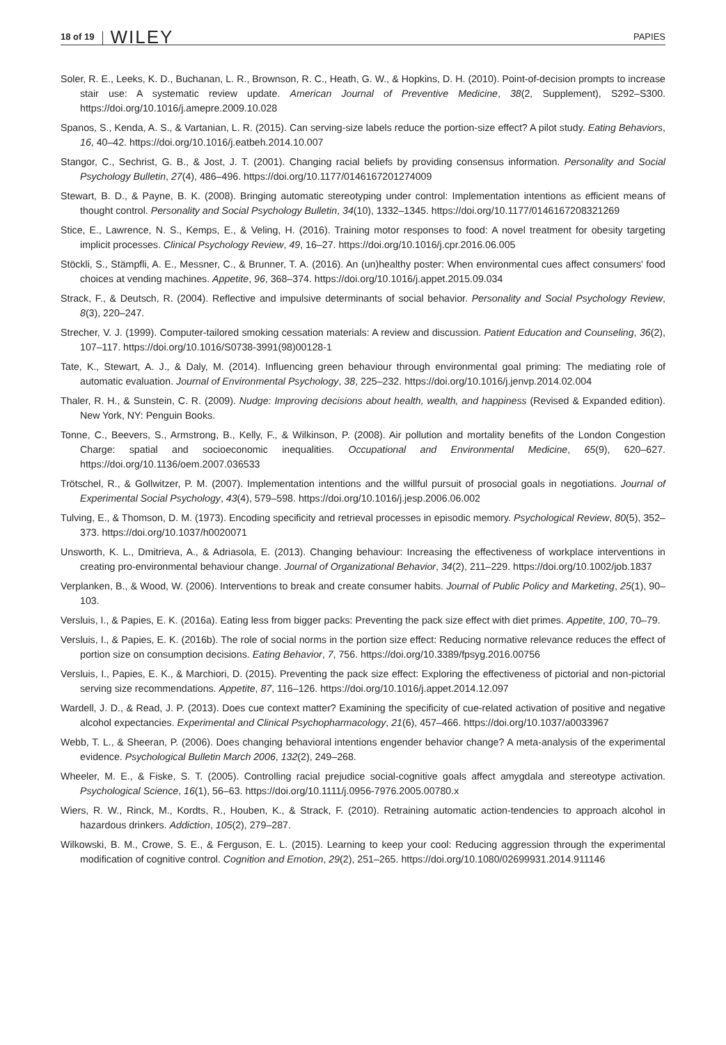18 of 19 WILEY PAPIES
Soler, R. E., Leeks, K. D., Buchanan, L. R., Brownson, R. C., Heath, G. W., & Hopkins, D. H. (2010). Point-of-decision prompts to increase stair use: A systematic review update. American Journal of Preventive Medicine, 38(2, Supplement), S292–S300. https://doi.org/10.1016/j.amepre.2009.10.028
Spanos, S., Kenda, A. S., & Vartanian, L. R. (2015). Can serving-size labels reduce the portion-size effect? A pilot study. Eating Behaviors, 16, 40–42. https://doi.org/10.1016/j.eatbeh.2014.10.007
Stangor, C., Sechrist, G. B., & Jost, J. T. (2001). Changing racial beliefs by providing consensus information. Personality and Social Psychology Bulletin, 27(4), 486–496. https://doi.org/10.1177/0146167201274009
Stewart, B. D., & Payne, B. K. (2008). Bringing automatic stereotyping under control: Implementation intentions as efficient means of thought control. Personality and Social Psychology Bulletin, 34(10), 1332–1345. https://doi.org/10.1177/0146167208321269
Stice, E., Lawrence, N. S., Kemps, E., & Veling, H. (2016). Training motor responses to food: A novel treatment for obesity targeting implicit processes. Clinical Psychology Review, 49, 16–27. https://doi.org/10.1016/j.cpr.2016.06.005
Stöckli, S., Stämpfli, A. E., Messner, C., & Brunner, T. A. (2016). An (un)healthy poster: When environmental cues affect consumers' food choices at vending machines. Appetite, 96, 368–374. https://doi.org/10.1016/j.appet.2015.09.034
Strack, F., & Deutsch, R. (2004). Reflective and impulsive determinants of social behavior. Personality and Social Psychology Review, 8(3), 220–247.
Strecher, V. J. (1999). Computer-tailored smoking cessation materials: A review and discussion. Patient Education and Counseling, 36(2), 107–117. https://doi.org/10.1016/S0738-3991(98)00128-1
Tate, K., Stewart, A. J., & Daly, M. (2014). Influencing green behaviour through environmental goal priming: The mediating role of automatic evaluation. Journal of Environmental Psychology, 38, 225–232. https://doi.org/10.1016/j.jenvp.2014.02.004
Thaler, R. H., & Sunstein, C. R. (2009). Nudge: Improving decisions about health, wealth, and happiness (Revised & Expanded edition). New York, NY: Penguin Books.
Tonne, C., Beevers, S., Armstrong, B., Kelly, F., & Wilkinson, P. (2008). Air pollution and mortality benefits of the London Congestion Charge: spatial and socioeconomic inequalities. Occupational and Environmental Medicine, 65(9), 620–627. https://doi.org/10.1136/oem.2007.036533
Trötschel, R., & Gollwitzer, P. M. (2007). Implementation intentions and the willful pursuit of prosocial goals in negotiations. Journal of Experimental Social Psychology, 43(4), 579–598. https://doi.org/10.1016/j.jesp.2006.06.002
Tulving, E., & Thomson, D. M. (1973). Encoding specificity and retrieval processes in episodic memory. Psychological Review, 80(5), 352–373. https://doi.org/10.1037/h0020071
Unsworth, K. L., Dmitrieva, A., & Adriasola, E. (2013). Changing behaviour: Increasing the effectiveness of workplace interventions in creating pro-environmental behaviour change. Journal of Organizational Behavior, 34(2), 211–229. https://doi.org/10.1002/job.1837
Verplanken, B., & Wood, W. (2006). Interventions to break and create consumer habits. Journal of Public Policy and Marketing, 25(1), 90–103.
Versluis, I., & Papies, E. K. (2016a). Eating less from bigger packs: Preventing the pack size effect with diet primes. Appetite, 100, 70–79.
Versluis, I., & Papies, E. K. (2016b). The role of social norms in the portion size effect: Reducing normative relevance reduces the effect of portion size on consumption decisions. Eating Behavior, 7, 756. https://doi.org/10.3389/fpsyg.2016.00756
Versluis, I., Papies, E. K., & Marchiori, D. (2015). Preventing the pack size effect: Exploring the effectiveness of pictorial and non-pictorial serving size recommendations. Appetite, 87, 116–126. https://doi.org/10.1016/j.appet.2014.12.097
Wardell, J. D., & Read, J. P. (2013). Does cue context matter? Examining the specificity of cue-related activation of positive and negative alcohol expectancies. Experimental and Clinical Psychopharmacology, 21(6), 457–466. https://doi.org/10.1037/a0033967
Webb, T. L., & Sheeran, P. (2006). Does changing behavioral intentions engender behavior change? A meta-analysis of the experimental evidence. Psychological Bulletin March 2006, 132(2), 249–268.
Wheeler, M. E., & Fiske, S. T. (2005). Controlling racial prejudice social-cognitive goals affect amygdala and stereotype activation. Psychological Science, 16(1), 56–63. https://doi.org/10.1111/j.0956-7976.2005.00780.x
Wiers, R. W., Rinck, M., Kordts, R., Houben, K., & Strack, F. (2010). Retraining automatic action-tendencies to approach alcohol in hazardous drinkers. Addiction, 105(2), 279–287.
Wilkowski, B. M., Crowe, S. E., & Ferguson, E. L. (2015). Learning to keep your cool: Reducing aggression through the experimental modification of cognitive control. Cognition and Emotion, 29(2), 251–265. https://doi.org/10.1080/02699931.2014.911146